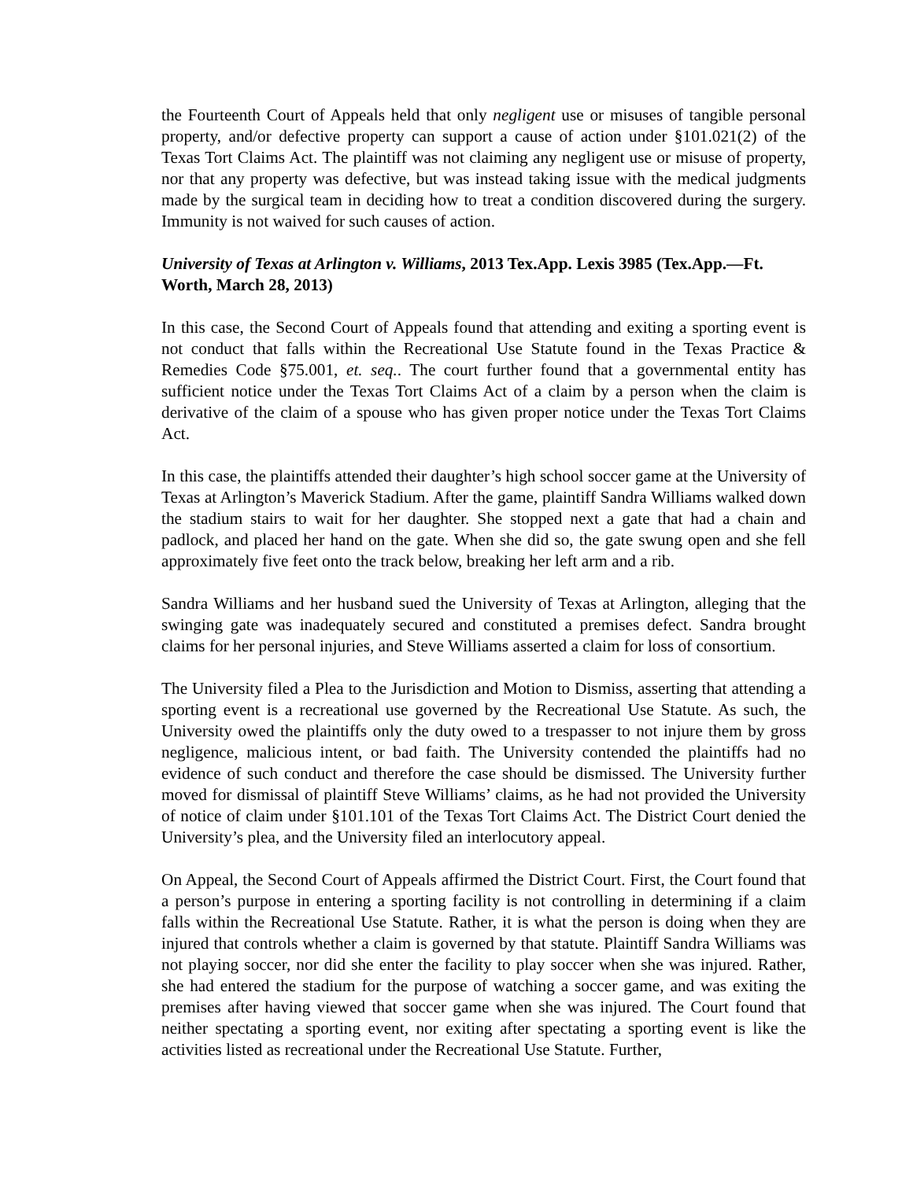the Fourteenth Court of Appeals held that only negligent use or misuses of tangible personal property, and/or defective property can support a cause of action under §101.021(2) of the Texas Tort Claims Act. The plaintiff was not claiming any negligent use or misuse of property, nor that any property was defective, but was instead taking issue with the medical judgments made by the surgical team in deciding how to treat a condition discovered during the surgery. Immunity is not waived for such causes of action.
University of Texas at Arlington v. Williams, 2013 Tex.App. Lexis 3985 (Tex.App.—Ft. Worth, March 28, 2013)
In this case, the Second Court of Appeals found that attending and exiting a sporting event is not conduct that falls within the Recreational Use Statute found in the Texas Practice & Remedies Code §75.001, et. seq.. The court further found that a governmental entity has sufficient notice under the Texas Tort Claims Act of a claim by a person when the claim is derivative of the claim of a spouse who has given proper notice under the Texas Tort Claims Act.
In this case, the plaintiffs attended their daughter’s high school soccer game at the University of Texas at Arlington’s Maverick Stadium. After the game, plaintiff Sandra Williams walked down the stadium stairs to wait for her daughter. She stopped next a gate that had a chain and padlock, and placed her hand on the gate. When she did so, the gate swung open and she fell approximately five feet onto the track below, breaking her left arm and a rib.
Sandra Williams and her husband sued the University of Texas at Arlington, alleging that the swinging gate was inadequately secured and constituted a premises defect. Sandra brought claims for her personal injuries, and Steve Williams asserted a claim for loss of consortium.
The University filed a Plea to the Jurisdiction and Motion to Dismiss, asserting that attending a sporting event is a recreational use governed by the Recreational Use Statute. As such, the University owed the plaintiffs only the duty owed to a trespasser to not injure them by gross negligence, malicious intent, or bad faith. The University contended the plaintiffs had no evidence of such conduct and therefore the case should be dismissed. The University further moved for dismissal of plaintiff Steve Williams’ claims, as he had not provided the University of notice of claim under §101.101 of the Texas Tort Claims Act. The District Court denied the University’s plea, and the University filed an interlocutory appeal.
On Appeal, the Second Court of Appeals affirmed the District Court. First, the Court found that a person’s purpose in entering a sporting facility is not controlling in determining if a claim falls within the Recreational Use Statute. Rather, it is what the person is doing when they are injured that controls whether a claim is governed by that statute. Plaintiff Sandra Williams was not playing soccer, nor did she enter the facility to play soccer when she was injured. Rather, she had entered the stadium for the purpose of watching a soccer game, and was exiting the premises after having viewed that soccer game when she was injured. The Court found that neither spectating a sporting event, nor exiting after spectating a sporting event is like the activities listed as recreational under the Recreational Use Statute. Further,